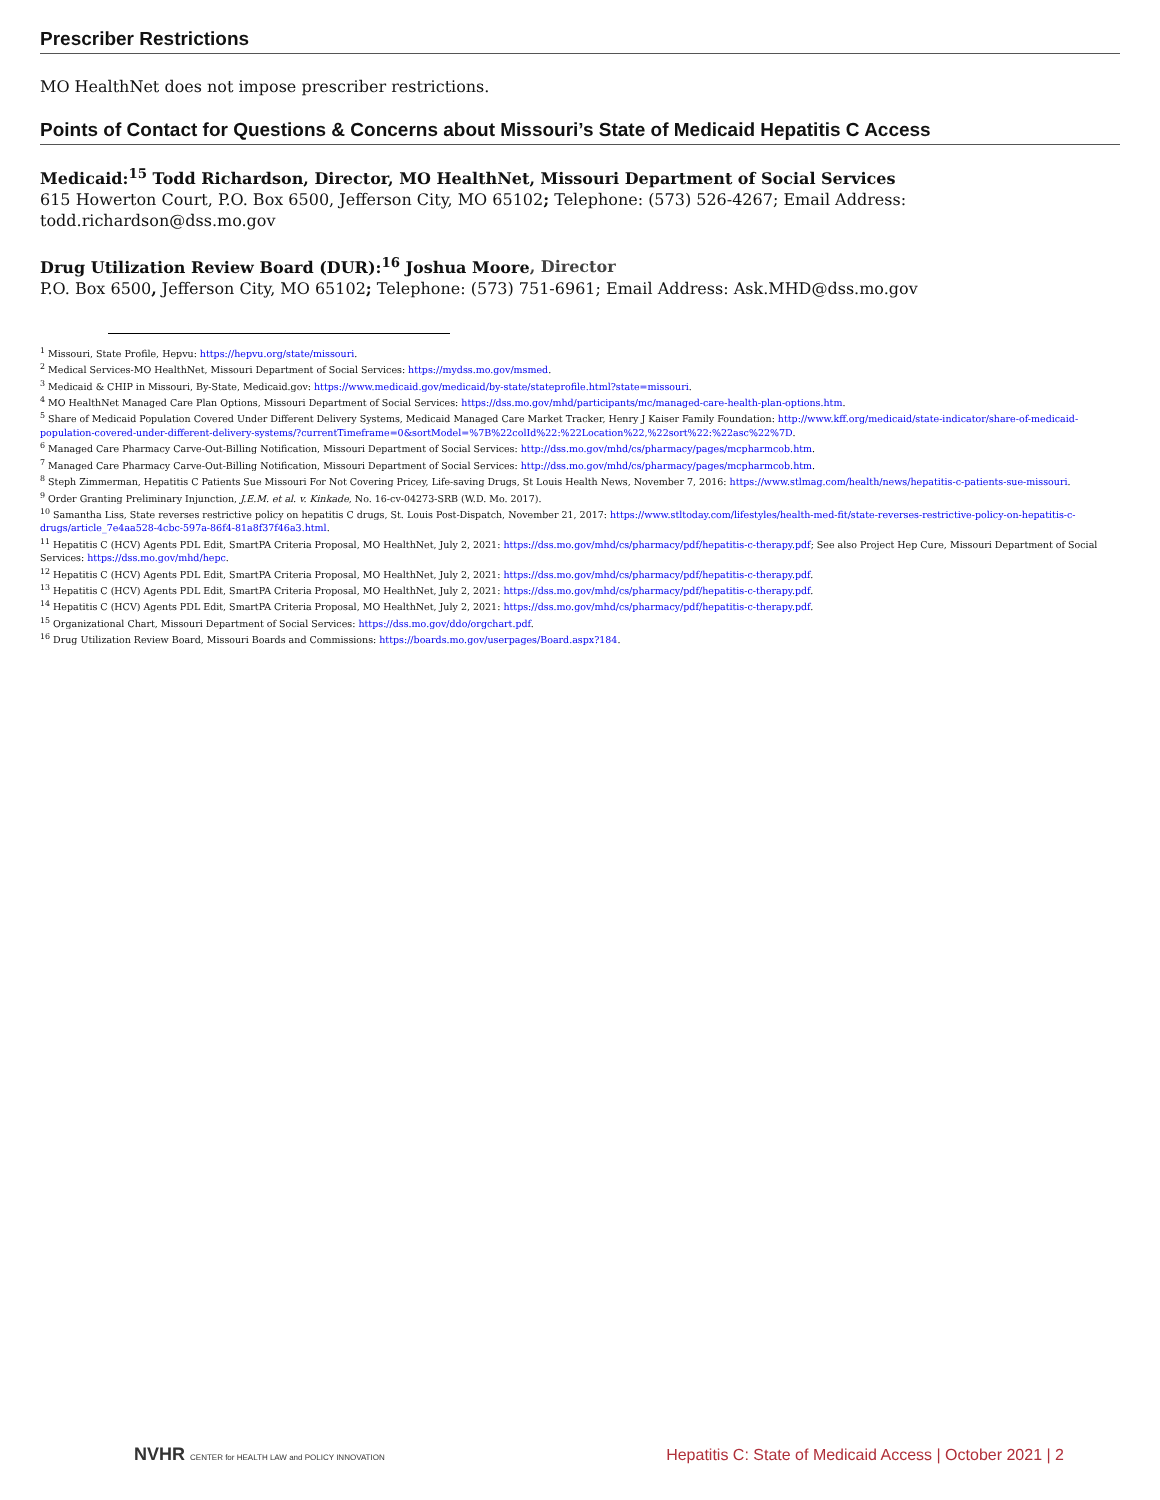Prescriber Restrictions
MO HealthNet does not impose prescriber restrictions.
Points of Contact for Questions & Concerns about Missouri’s State of Medicaid Hepatitis C Access
Medicaid:<sup>15</sup> Todd Richardson, Director, MO HealthNet, Missouri Department of Social Services
615 Howerton Court, P.O. Box 6500, Jefferson City, MO 65102; Telephone: (573) 526-4267; Email Address: todd.richardson@dss.mo.gov
Drug Utilization Review Board (DUR):<sup>16</sup> Joshua Moore, Director
P.O. Box 6500, Jefferson City, MO 65102; Telephone: (573) 751-6961; Email Address: Ask.MHD@dss.mo.gov
<sup>1</sup> Missouri, State Profile, Hepvu: https://hepvu.org/state/missouri.
<sup>2</sup> Medical Services-MO HealthNet, Missouri Department of Social Services: https://mydss.mo.gov/msmed.
<sup>3</sup> Medicaid & CHIP in Missouri, By-State, Medicaid.gov: https://www.medicaid.gov/medicaid/by-state/stateprofile.html?state=missouri.
<sup>4</sup> MO HealthNet Managed Care Plan Options, Missouri Department of Social Services: https://dss.mo.gov/mhd/participants/mc/managed-care-health-plan-options.htm.
<sup>5</sup> Share of Medicaid Population Covered Under Different Delivery Systems, Medicaid Managed Care Market Tracker, Henry J Kaiser Family Foundation: http://www.kff.org/medicaid/state-indicator/share-of-medicaid-population-covered-under-different-delivery-systems/?currentTimeframe=0&sortModel=%7B%22colId%22:%22Location%22,%22sort%22:%22asc%22%7D.
<sup>6</sup> Managed Care Pharmacy Carve-Out-Billing Notification, Missouri Department of Social Services: http://dss.mo.gov/mhd/cs/pharmacy/pages/mcpharmcob.htm.
<sup>7</sup> Managed Care Pharmacy Carve-Out-Billing Notification, Missouri Department of Social Services: http://dss.mo.gov/mhd/cs/pharmacy/pages/mcpharmcob.htm.
<sup>8</sup> Steph Zimmerman, Hepatitis C Patients Sue Missouri For Not Covering Pricey, Life-saving Drugs, St Louis Health News, November 7, 2016: https://www.stlmag.com/health/news/hepatitis-c-patients-sue-missouri.
<sup>9</sup> Order Granting Preliminary Injunction, J.E.M. et al. v. Kinkade, No. 16-cv-04273-SRB (W.D. Mo. 2017).
<sup>10</sup> Samantha Liss, State reverses restrictive policy on hepatitis C drugs, St. Louis Post-Dispatch, November 21, 2017: https://www.stltoday.com/lifestyles/health-med-fit/state-reverses-restrictive-policy-on-hepatitis-c-drugs/article_7e4aa528-4cbc-597a-86f4-81a8f37f46a3.html.
<sup>11</sup> Hepatitis C (HCV) Agents PDL Edit, SmartPA Criteria Proposal, MO HealthNet, July 2, 2021: https://dss.mo.gov/mhd/cs/pharmacy/pdf/hepatitis-c-therapy.pdf; See also Project Hep Cure, Missouri Department of Social Services: https://dss.mo.gov/mhd/hepc.
<sup>12</sup> Hepatitis C (HCV) Agents PDL Edit, SmartPA Criteria Proposal, MO HealthNet, July 2, 2021: https://dss.mo.gov/mhd/cs/pharmacy/pdf/hepatitis-c-therapy.pdf.
<sup>13</sup> Hepatitis C (HCV) Agents PDL Edit, SmartPA Criteria Proposal, MO HealthNet, July 2, 2021: https://dss.mo.gov/mhd/cs/pharmacy/pdf/hepatitis-c-therapy.pdf.
<sup>14</sup> Hepatitis C (HCV) Agents PDL Edit, SmartPA Criteria Proposal, MO HealthNet, July 2, 2021: https://dss.mo.gov/mhd/cs/pharmacy/pdf/hepatitis-c-therapy.pdf.
<sup>15</sup> Organizational Chart, Missouri Department of Social Services: https://dss.mo.gov/ddo/orgchart.pdf.
<sup>16</sup> Drug Utilization Review Board, Missouri Boards and Commissions: https://boards.mo.gov/userpages/Board.aspx?184.
NVHR CENTER for HEALTH LAW and POLICY INNOVATION
Hepatitis C: State of Medicaid Access | October 2021 | 2